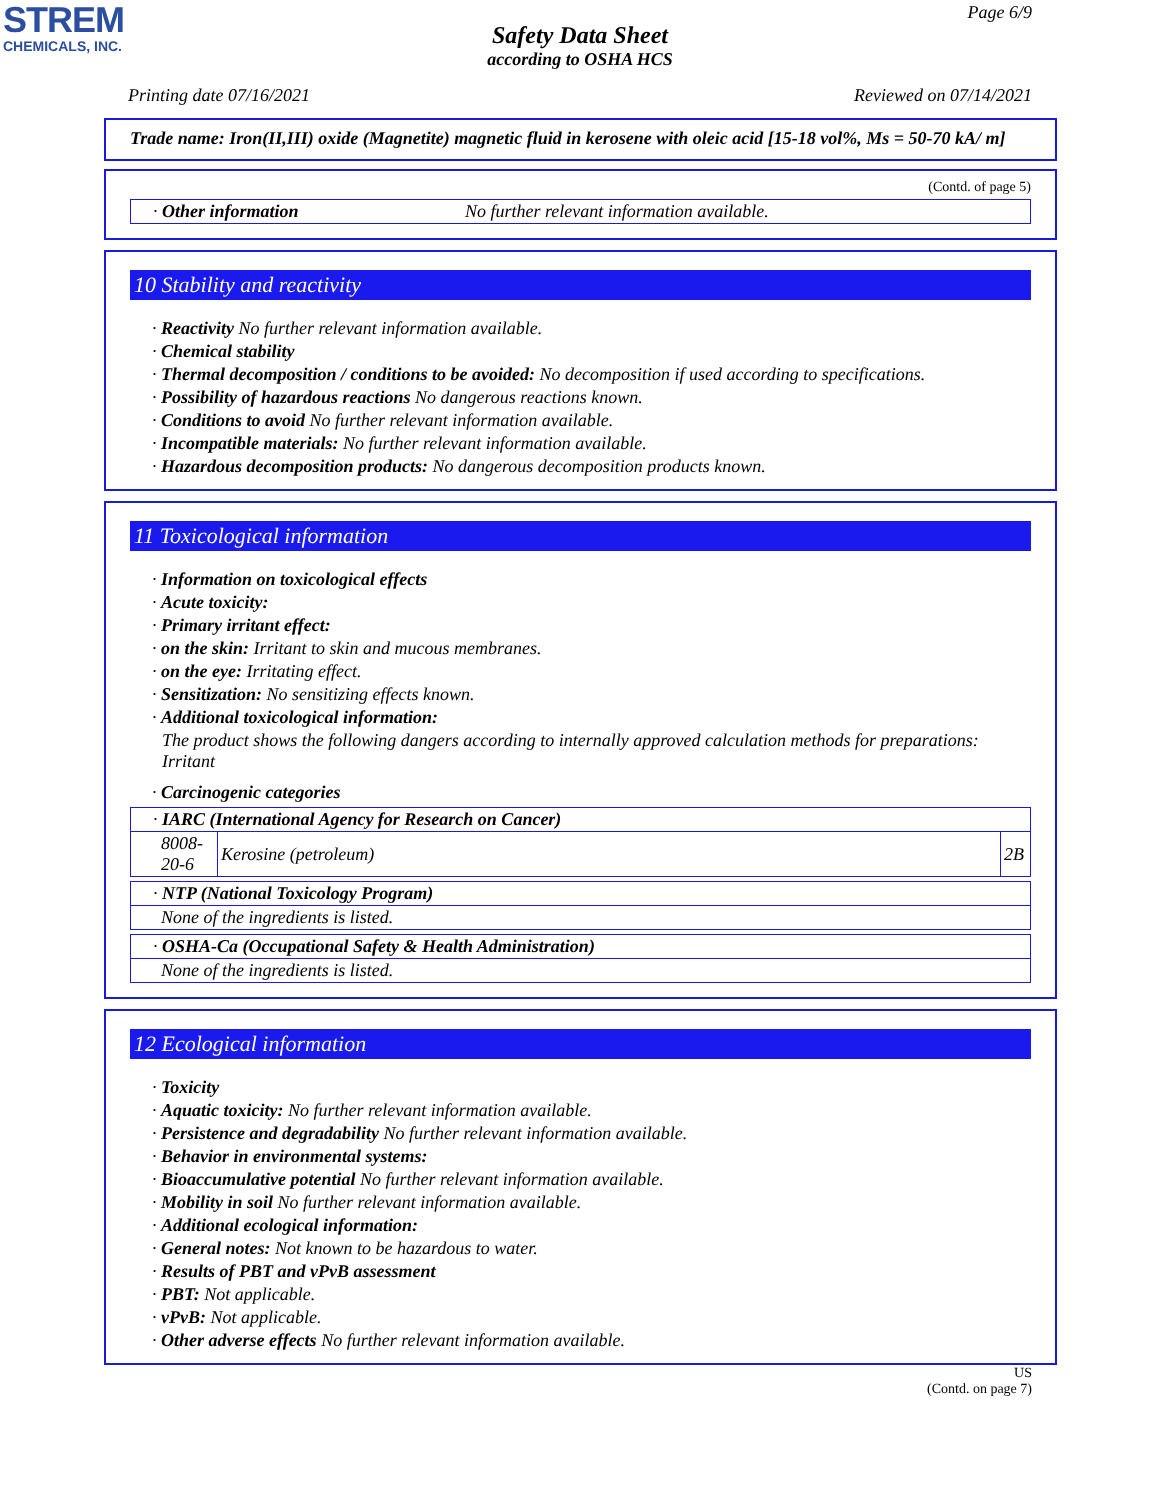STREM
CHEMICALS, INC.
Page 6/9
Safety Data Sheet
according to OSHA HCS
Printing date 07/16/2021 Reviewed on 07/14/2021
Trade name: Iron(II,III) oxide (Magnetite) magnetic fluid in kerosene with oleic acid [15-18 vol%, Ms = 50-70 kA/ m]
(Contd. of page 5)
| · Other information | No further relevant information available. |
10 Stability and reactivity
· Reactivity No further relevant information available.
· Chemical stability
· Thermal decomposition / conditions to be avoided: No decomposition if used according to specifications.
· Possibility of hazardous reactions No dangerous reactions known.
· Conditions to avoid No further relevant information available.
· Incompatible materials: No further relevant information available.
· Hazardous decomposition products: No dangerous decomposition products known.
11 Toxicological information
· Information on toxicological effects
· Acute toxicity:
· Primary irritant effect:
· on the skin: Irritant to skin and mucous membranes.
· on the eye: Irritating effect.
· Sensitization: No sensitizing effects known.
· Additional toxicological information:
The product shows the following dangers according to internally approved calculation methods for preparations: Irritant
· Carcinogenic categories
| · IARC (International Agency for Research on Cancer) | | |
| 8008-20-6 | Kerosine (petroleum) | 2B |
| · NTP (National Toxicology Program) |
| None of the ingredients is listed. |
| · OSHA-Ca (Occupational Safety & Health Administration) |
| None of the ingredients is listed. |
12 Ecological information
· Toxicity
· Aquatic toxicity: No further relevant information available.
· Persistence and degradability No further relevant information available.
· Behavior in environmental systems:
· Bioaccumulative potential No further relevant information available.
· Mobility in soil No further relevant information available.
· Additional ecological information:
· General notes: Not known to be hazardous to water.
· Results of PBT and vPvB assessment
· PBT: Not applicable.
· vPvB: Not applicable.
· Other adverse effects No further relevant information available.
US
(Contd. on page 7)